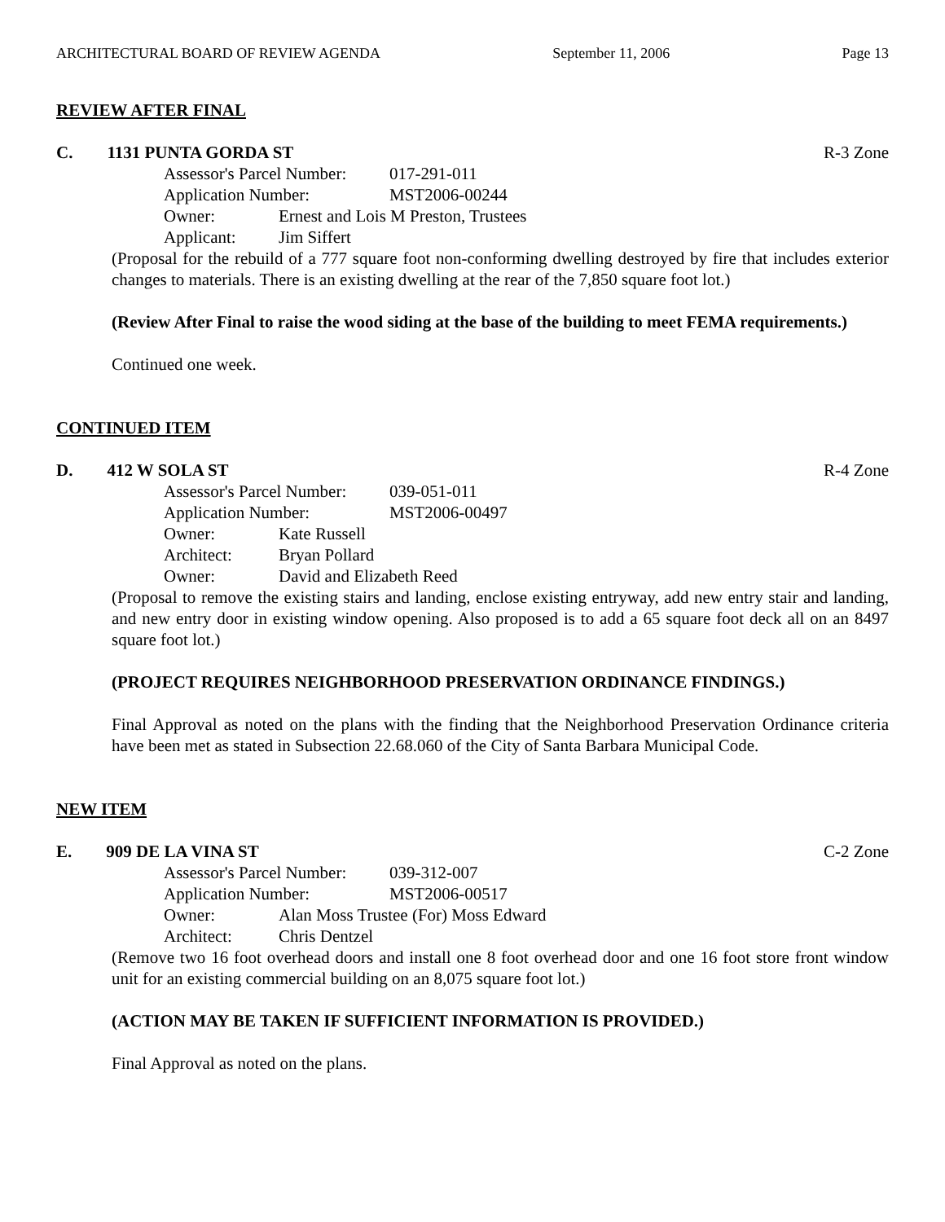ARCHITECTURAL BOARD OF REVIEW AGENDA September 11, 2006 Page 13
REVIEW AFTER FINAL
C. 1131 PUNTA GORDA ST R-3 Zone
Assessor's Parcel Number: 017-291-011
Application Number: MST2006-00244
Owner: Ernest and Lois M Preston, Trustees
Applicant: Jim Siffert
(Proposal for the rebuild of a 777 square foot non-conforming dwelling destroyed by fire that includes exterior changes to materials. There is an existing dwelling at the rear of the 7,850 square foot lot.)
(Review After Final to raise the wood siding at the base of the building to meet FEMA requirements.)
Continued one week.
CONTINUED ITEM
D. 412 W SOLA ST R-4 Zone
Assessor's Parcel Number: 039-051-011
Application Number: MST2006-00497
Owner: Kate Russell
Architect: Bryan Pollard
Owner: David and Elizabeth Reed
(Proposal to remove the existing stairs and landing, enclose existing entryway, add new entry stair and landing, and new entry door in existing window opening. Also proposed is to add a 65 square foot deck all on an 8497 square foot lot.)
(PROJECT REQUIRES NEIGHBORHOOD PRESERVATION ORDINANCE FINDINGS.)
Final Approval as noted on the plans with the finding that the Neighborhood Preservation Ordinance criteria have been met as stated in Subsection 22.68.060 of the City of Santa Barbara Municipal Code.
NEW ITEM
E. 909 DE LA VINA ST C-2 Zone
Assessor's Parcel Number: 039-312-007
Application Number: MST2006-00517
Owner: Alan Moss Trustee (For) Moss Edward
Architect: Chris Dentzel
(Remove two 16 foot overhead doors and install one 8 foot overhead door and one 16 foot store front window unit for an existing commercial building on an 8,075 square foot lot.)
(ACTION MAY BE TAKEN IF SUFFICIENT INFORMATION IS PROVIDED.)
Final Approval as noted on the plans.